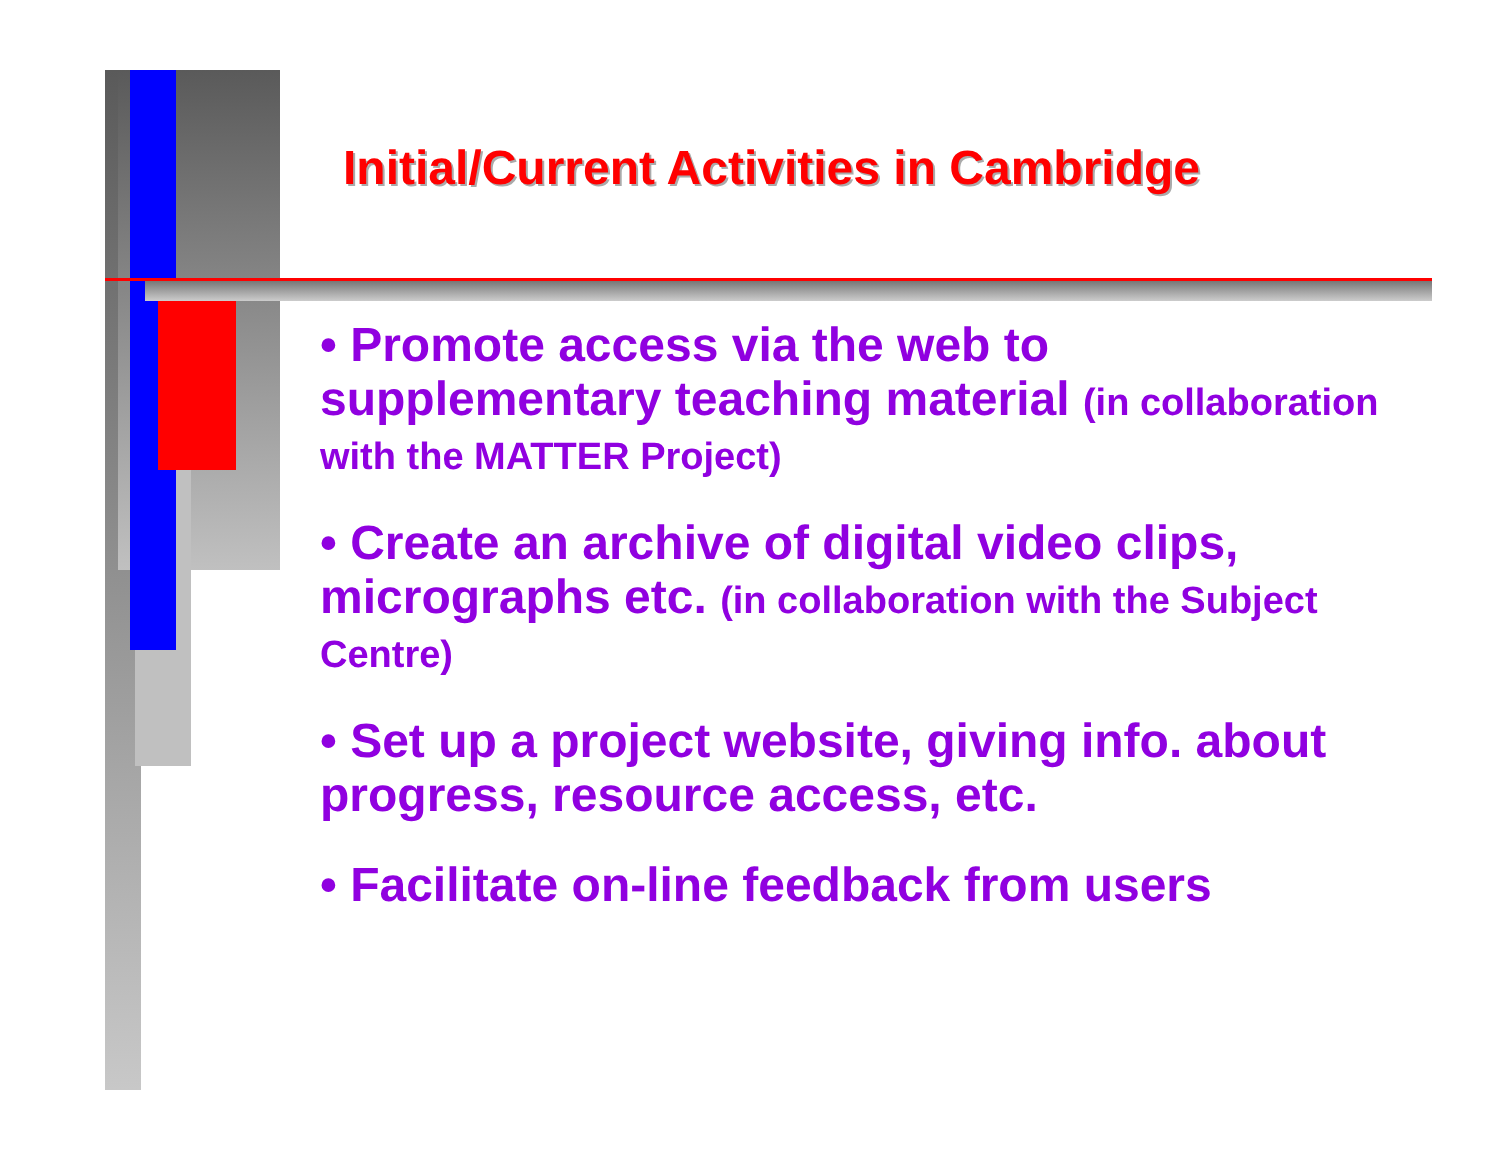Initial/Current Activities in Cambridge
• Promote access via the web to supplementary teaching material (in collaboration with the MATTER Project)
• Create an archive of digital video clips, micrographs etc. (in collaboration with the Subject Centre)
• Set up a project website, giving info. about progress, resource access, etc.
• Facilitate on-line feedback from users